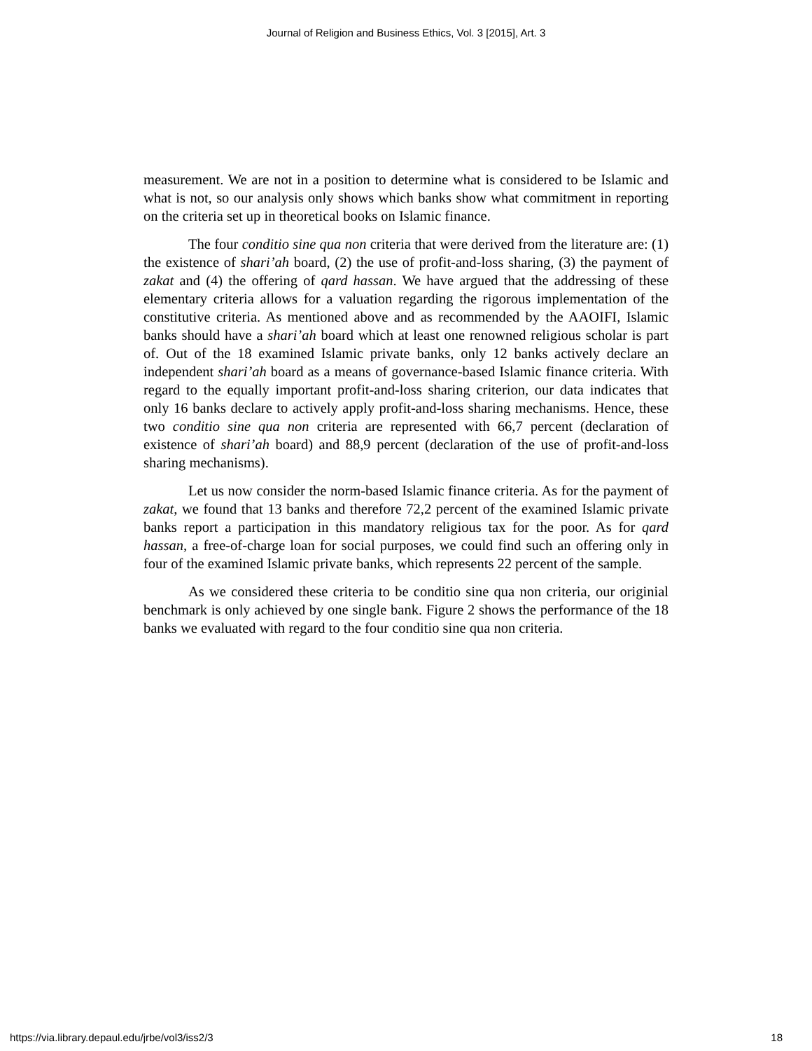Journal of Religion and Business Ethics, Vol. 3 [2015], Art. 3
measurement. We are not in a position to determine what is considered to be Islamic and what is not, so our analysis only shows which banks show what commitment in reporting on the criteria set up in theoretical books on Islamic finance.
The four conditio sine qua non criteria that were derived from the literature are: (1) the existence of shari’ah board, (2) the use of profit-and-loss sharing, (3) the payment of zakat and (4) the offering of qard hassan. We have argued that the addressing of these elementary criteria allows for a valuation regarding the rigorous implementation of the constitutive criteria. As mentioned above and as recommended by the AAOIFI, Islamic banks should have a shari’ah board which at least one renowned religious scholar is part of. Out of the 18 examined Islamic private banks, only 12 banks actively declare an independent shari’ah board as a means of governance-based Islamic finance criteria. With regard to the equally important profit-and-loss sharing criterion, our data indicates that only 16 banks declare to actively apply profit-and-loss sharing mechanisms. Hence, these two conditio sine qua non criteria are represented with 66,7 percent (declaration of existence of shari’ah board) and 88,9 percent (declaration of the use of profit-and-loss sharing mechanisms).
Let us now consider the norm-based Islamic finance criteria. As for the payment of zakat, we found that 13 banks and therefore 72,2 percent of the examined Islamic private banks report a participation in this mandatory religious tax for the poor. As for qard hassan, a free-of-charge loan for social purposes, we could find such an offering only in four of the examined Islamic private banks, which represents 22 percent of the sample.
As we considered these criteria to be conditio sine qua non criteria, our originial benchmark is only achieved by one single bank. Figure 2 shows the performance of the 18 banks we evaluated with regard to the four conditio sine qua non criteria.
https://via.library.depaul.edu/jrbe/vol3/iss2/3 18